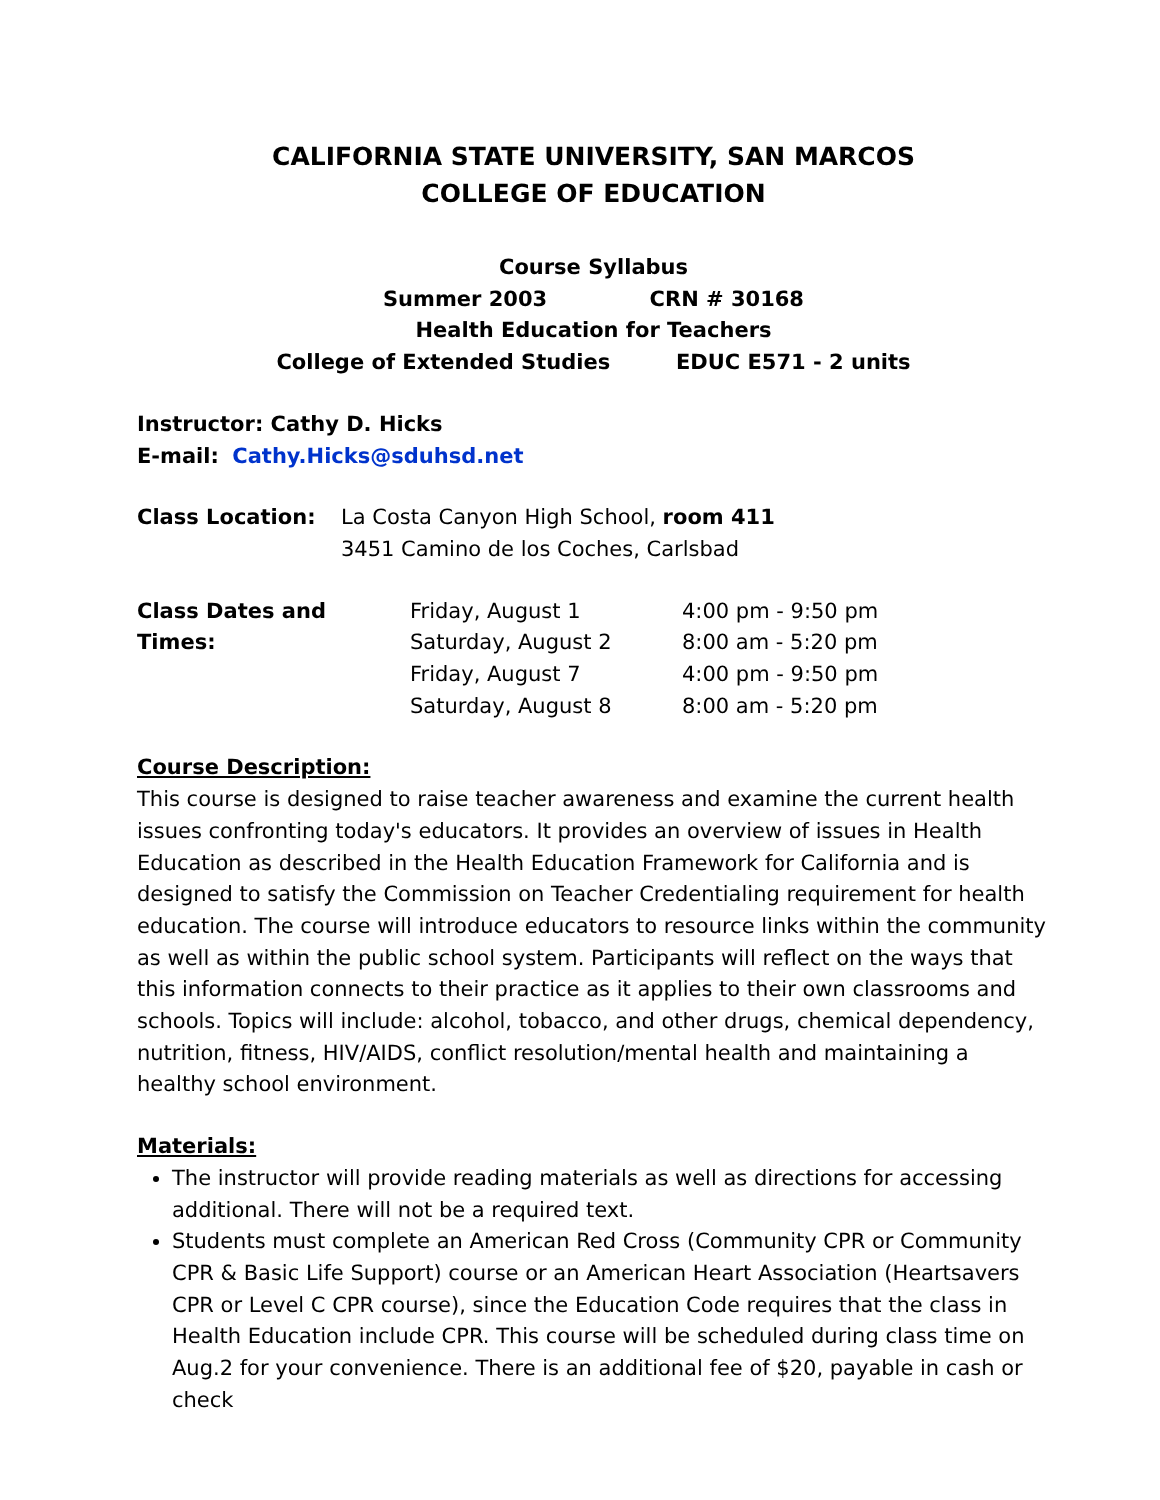CALIFORNIA STATE UNIVERSITY, SAN MARCOS
COLLEGE OF EDUCATION
Course Syllabus
Summer 2003 CRN # 30168
Health Education for Teachers
College of Extended Studies EDUC E571 - 2 units
Instructor: Cathy D. Hicks
E-mail: Cathy.Hicks@sduhsd.net
Class Location: La Costa Canyon High School, room 411
3451 Camino de los Coches, Carlsbad
Class Dates and Times:
Friday, August 1
Saturday, August 2
Friday, August 7
Saturday, August 8
4:00 pm - 9:50 pm
8:00 am - 5:20 pm
4:00 pm - 9:50 pm
8:00 am - 5:20 pm
Course Description:
This course is designed to raise teacher awareness and examine the current health issues confronting today's educators. It provides an overview of issues in Health Education as described in the Health Education Framework for California and is designed to satisfy the Commission on Teacher Credentialing requirement for health education. The course will introduce educators to resource links within the community as well as within the public school system. Participants will reflect on the ways that this information connects to their practice as it applies to their own classrooms and schools. Topics will include: alcohol, tobacco, and other drugs, chemical dependency, nutrition, fitness, HIV/AIDS, conflict resolution/mental health and maintaining a healthy school environment.
Materials:
The instructor will provide reading materials as well as directions for accessing additional. There will not be a required text.
Students must complete an American Red Cross (Community CPR or Community CPR & Basic Life Support) course or an American Heart Association (Heartsavers CPR or Level C CPR course), since the Education Code requires that the class in Health Education include CPR. This course will be scheduled during class time on Aug.2 for your convenience. There is an additional fee of $20, payable in cash or check